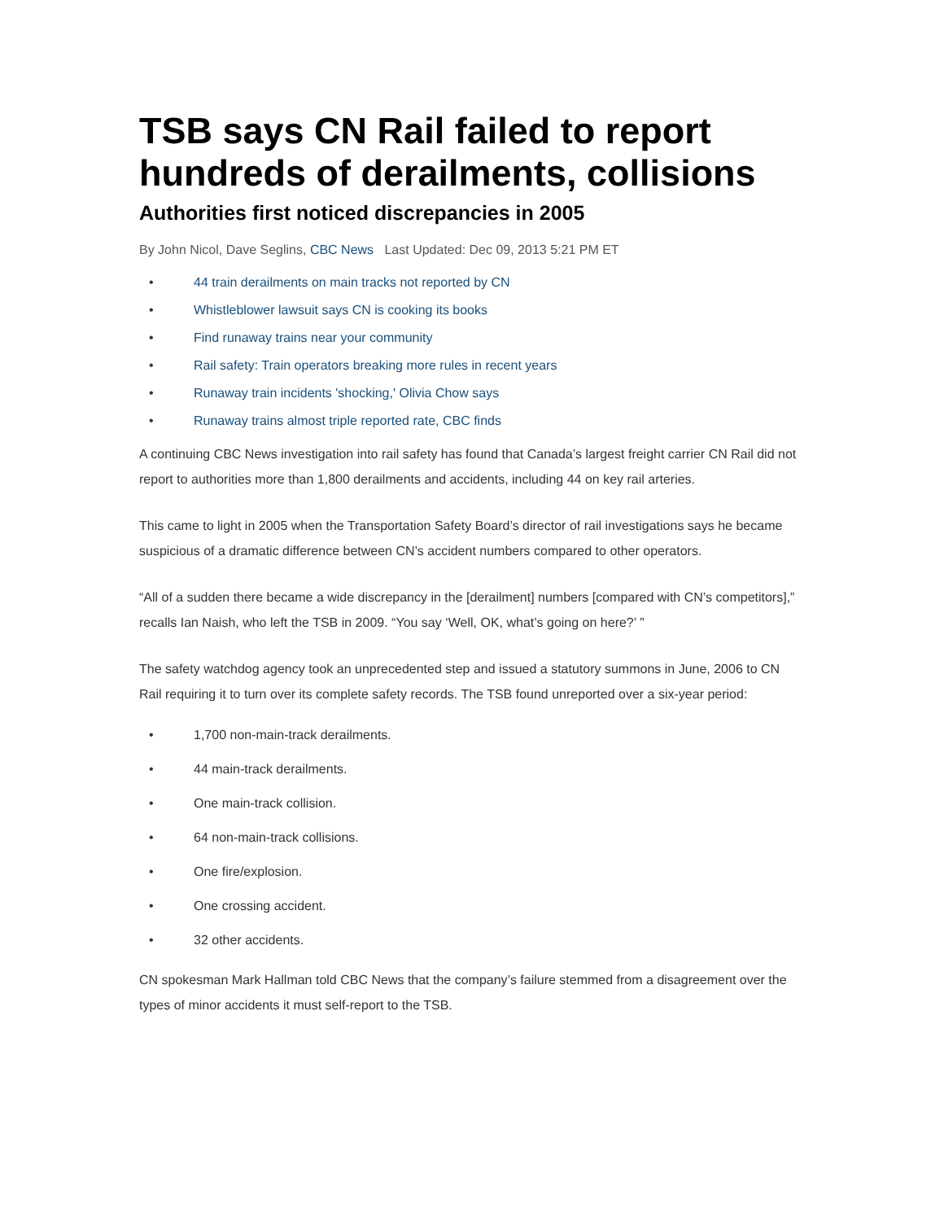TSB says CN Rail failed to report hundreds of derailments, collisions
Authorities first noticed discrepancies in 2005
By John Nicol, Dave Seglins, CBC News Last Updated: Dec 09, 2013 5:21 PM ET
• 44 train derailments on main tracks not reported by CN
• Whistleblower lawsuit says CN is cooking its books
• Find runaway trains near your community
• Rail safety: Train operators breaking more rules in recent years
• Runaway train incidents 'shocking,' Olivia Chow says
• Runaway trains almost triple reported rate, CBC finds
A continuing CBC News investigation into rail safety has found that Canada’s largest freight carrier CN Rail did not report to authorities more than 1,800 derailments and accidents, including 44 on key rail arteries.
This came to light in 2005 when the Transportation Safety Board’s director of rail investigations says he became suspicious of a dramatic difference between CN’s accident numbers compared to other operators.
“All of a sudden there became a wide discrepancy in the [derailment] numbers [compared with CN’s competitors],” recalls Ian Naish, who left the TSB in 2009. “You say ‘Well, OK, what’s going on here?’ ”
The safety watchdog agency took an unprecedented step and issued a statutory summons in June, 2006 to CN Rail requiring it to turn over its complete safety records. The TSB found unreported over a six-year period:
• 1,700 non-main-track derailments.
• 44 main-track derailments.
• One main-track collision.
• 64 non-main-track collisions.
• One fire/explosion.
• One crossing accident.
• 32 other accidents.
CN spokesman Mark Hallman told CBC News that the company’s failure stemmed from a disagreement over the types of minor accidents it must self-report to the TSB.